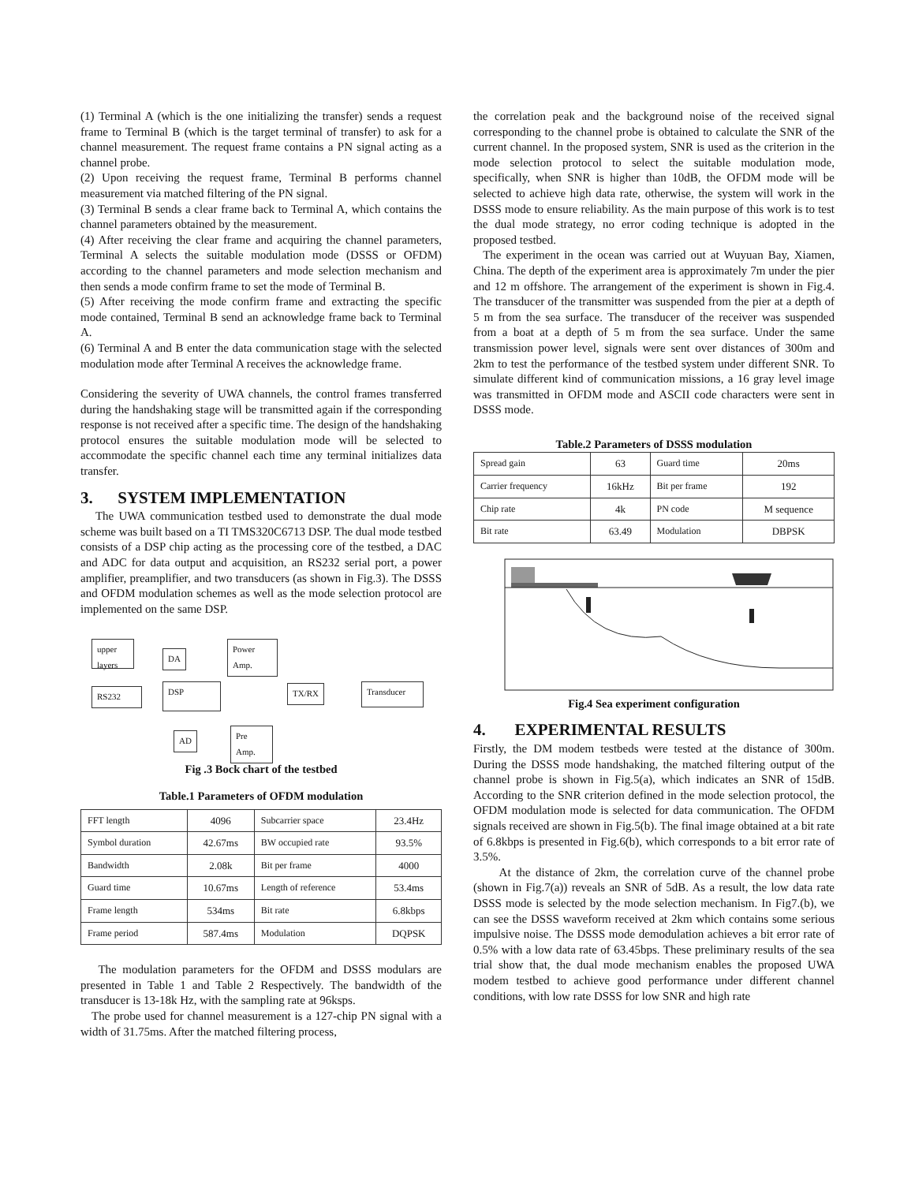(1) Terminal A (which is the one initializing the transfer) sends a request frame to Terminal B (which is the target terminal of transfer) to ask for a channel measurement. The request frame contains a PN signal acting as a channel probe.
(2) Upon receiving the request frame, Terminal B performs channel measurement via matched filtering of the PN signal.
(3) Terminal B sends a clear frame back to Terminal A, which contains the channel parameters obtained by the measurement.
(4) After receiving the clear frame and acquiring the channel parameters, Terminal A selects the suitable modulation mode (DSSS or OFDM) according to the channel parameters and mode selection mechanism and then sends a mode confirm frame to set the mode of Terminal B.
(5) After receiving the mode confirm frame and extracting the specific mode contained, Terminal B send an acknowledge frame back to Terminal A.
(6) Terminal A and B enter the data communication stage with the selected modulation mode after Terminal A receives the acknowledge frame.
Considering the severity of UWA channels, the control frames transferred during the handshaking stage will be transmitted again if the corresponding response is not received after a specific time. The design of the handshaking protocol ensures the suitable modulation mode will be selected to accommodate the specific channel each time any terminal initializes data transfer.
3. SYSTEM IMPLEMENTATION
The UWA communication testbed used to demonstrate the dual mode scheme was built based on a TI TMS320C6713 DSP. The dual mode testbed consists of a DSP chip acting as the processing core of the testbed, a DAC and ADC for data output and acquisition, an RS232 serial port, a power amplifier, preamplifier, and two transducers (as shown in Fig.3). The DSSS and OFDM modulation schemes as well as the mode selection protocol are implemented on the same DSP.
upper layers
DA
Power Amp.
RS232 DSP TX/RX
Transducer
AD
Pre Amp.
Fig .3 Bock chart of the testbed
Table.1 Parameters of OFDM modulation
| FFT length | 4096 | Subcarrier space | 23.4Hz |
| Symbol duration | 42.67ms | BW occupied rate | 93.5% |
| Bandwidth | 2.08k | Bit per frame | 4000 |
| Guard time | 10.67ms | Length of reference | 53.4ms |
| Frame length | 534ms | Bit rate | 6.8kbps |
| Frame period | 587.4ms | Modulation | DQPSK |
The modulation parameters for the OFDM and DSSS modulars are presented in Table 1 and Table 2 Respectively. The bandwidth of the transducer is 13-18k Hz, with the sampling rate at 96ksps.
The probe used for channel measurement is a 127-chip PN signal with a width of 31.75ms. After the matched filtering process,
the correlation peak and the background noise of the received signal corresponding to the channel probe is obtained to calculate the SNR of the current channel. In the proposed system, SNR is used as the criterion in the mode selection protocol to select the suitable modulation mode, specifically, when SNR is higher than 10dB, the OFDM mode will be selected to achieve high data rate, otherwise, the system will work in the DSSS mode to ensure reliability. As the main purpose of this work is to test the dual mode strategy, no error coding technique is adopted in the proposed testbed.
The experiment in the ocean was carried out at Wuyuan Bay, Xiamen, China. The depth of the experiment area is approximately 7m under the pier and 12 m offshore. The arrangement of the experiment is shown in Fig.4. The transducer of the transmitter was suspended from the pier at a depth of 5 m from the sea surface. The transducer of the receiver was suspended from a boat at a depth of 5 m from the sea surface. Under the same transmission power level, signals were sent over distances of 300m and 2km to test the performance of the testbed system under different SNR. To simulate different kind of communication missions, a 16 gray level image was transmitted in OFDM mode and ASCII code characters were sent in DSSS mode.
Table.2 Parameters of DSSS modulation
| Spread gain | 63 | Guard time | 20ms |
| Carrier frequency | 16kHz | Bit per frame | 192 |
| Chip rate | 4k | PN code | M sequence |
| Bit rate | 63.49 | Modulation | DBPSK |
Fig.4 Sea experiment configuration
4. EXPERIMENTAL RESULTS
Firstly, the DM modem testbeds were tested at the distance of 300m. During the DSSS mode handshaking, the matched filtering output of the channel probe is shown in Fig.5(a), which indicates an SNR of 15dB. According to the SNR criterion defined in the mode selection protocol, the OFDM modulation mode is selected for data communication. The OFDM signals received are shown in Fig.5(b). The final image obtained at a bit rate of 6.8kbps is presented in Fig.6(b), which corresponds to a bit error rate of 3.5%.
At the distance of 2km, the correlation curve of the channel probe (shown in Fig.7(a)) reveals an SNR of 5dB. As a result, the low data rate DSSS mode is selected by the mode selection mechanism. In Fig7.(b), we can see the DSSS waveform received at 2km which contains some serious impulsive noise. The DSSS mode demodulation achieves a bit error rate of 0.5% with a low data rate of 63.45bps. These preliminary results of the sea trial show that, the dual mode mechanism enables the proposed UWA modem testbed to achieve good performance under different channel conditions, with low rate DSSS for low SNR and high rate